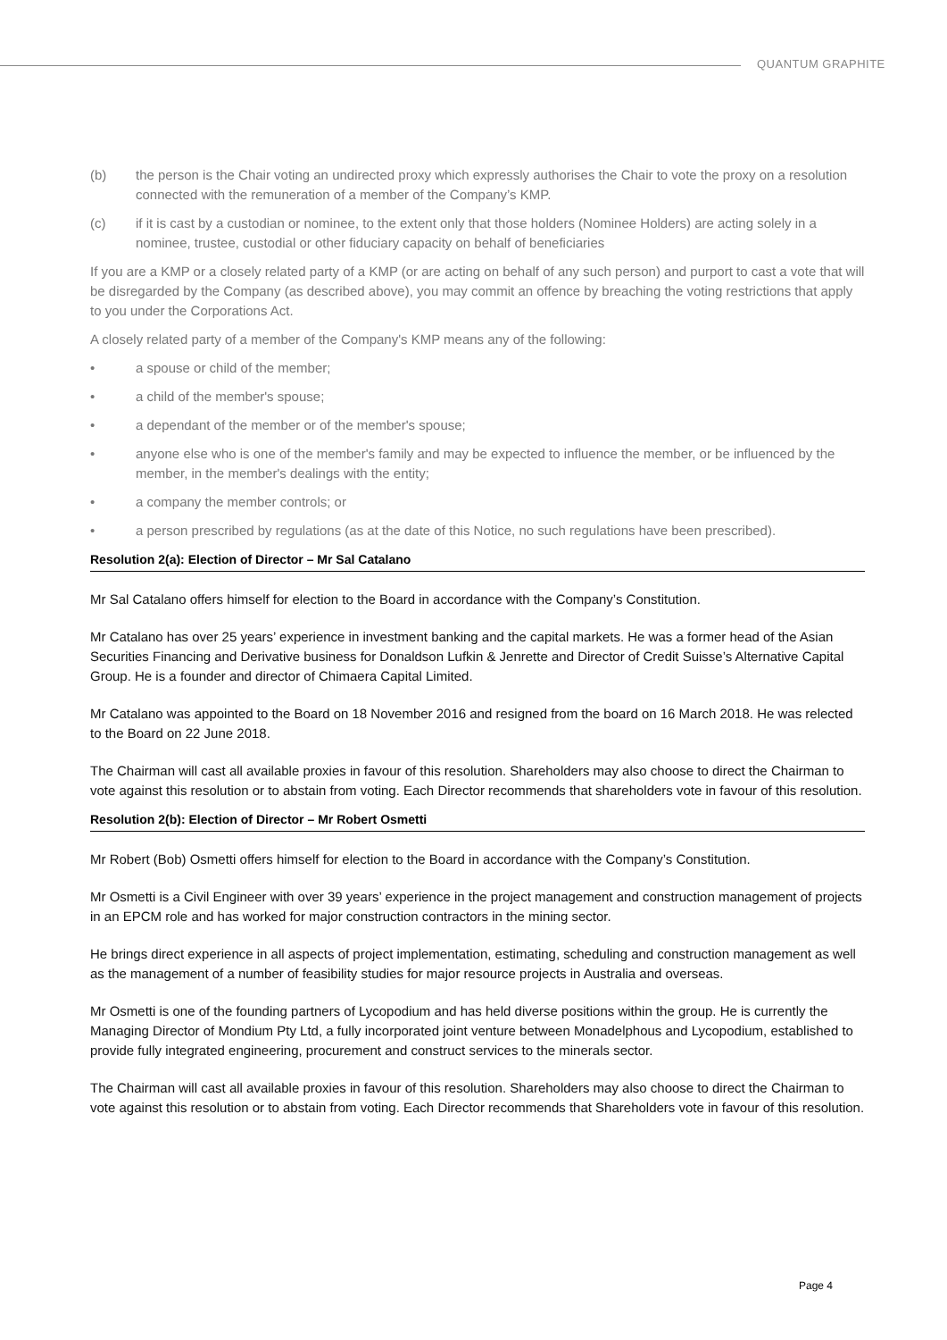QUANTUM GRAPHITE
(b) the person is the Chair voting an undirected proxy which expressly authorises the Chair to vote the proxy on a resolution connected with the remuneration of a member of the Company’s KMP.
(c) if it is cast by a custodian or nominee, to the extent only that those holders (Nominee Holders) are acting solely in a nominee, trustee, custodial or other fiduciary capacity on behalf of beneficiaries
If you are a KMP or a closely related party of a KMP (or are acting on behalf of any such person) and purport to cast a vote that will be disregarded by the Company (as described above), you may commit an offence by breaching the voting restrictions that apply to you under the Corporations Act.
A closely related party of a member of the Company's KMP means any of the following:
• a spouse or child of the member;
• a child of the member's spouse;
• a dependant of the member or of the member's spouse;
• anyone else who is one of the member's family and may be expected to influence the member, or be influenced by the member, in the member's dealings with the entity;
• a company the member controls; or
• a person prescribed by regulations (as at the date of this Notice, no such regulations have been prescribed).
Resolution 2(a): Election of Director – Mr Sal Catalano
Mr Sal Catalano offers himself for election to the Board in accordance with the Company’s Constitution.
Mr Catalano has over 25 years’ experience in investment banking and the capital markets. He was a former head of the Asian Securities Financing and Derivative business for Donaldson Lufkin & Jenrette and Director of Credit Suisse’s Alternative Capital Group. He is a founder and director of Chimaera Capital Limited.
Mr Catalano was appointed to the Board on 18 November 2016 and resigned from the board on 16 March 2018. He was relected to the Board on 22 June 2018.
The Chairman will cast all available proxies in favour of this resolution. Shareholders may also choose to direct the Chairman to vote against this resolution or to abstain from voting. Each Director recommends that shareholders vote in favour of this resolution.
Resolution 2(b): Election of Director – Mr Robert Osmetti
Mr Robert (Bob) Osmetti offers himself for election to the Board in accordance with the Company’s Constitution.
Mr Osmetti is a Civil Engineer with over 39 years’ experience in the project management and construction management of projects in an EPCM role and has worked for major construction contractors in the mining sector.
He brings direct experience in all aspects of project implementation, estimating, scheduling and construction management as well as the management of a number of feasibility studies for major resource projects in Australia and overseas.
Mr Osmetti is one of the founding partners of Lycopodium and has held diverse positions within the group. He is currently the Managing Director of Mondium Pty Ltd, a fully incorporated joint venture between Monadelphous and Lycopodium, established to provide fully integrated engineering, procurement and construct services to the minerals sector.
The Chairman will cast all available proxies in favour of this resolution. Shareholders may also choose to direct the Chairman to vote against this resolution or to abstain from voting. Each Director recommends that Shareholders vote in favour of this resolution.
Page 4